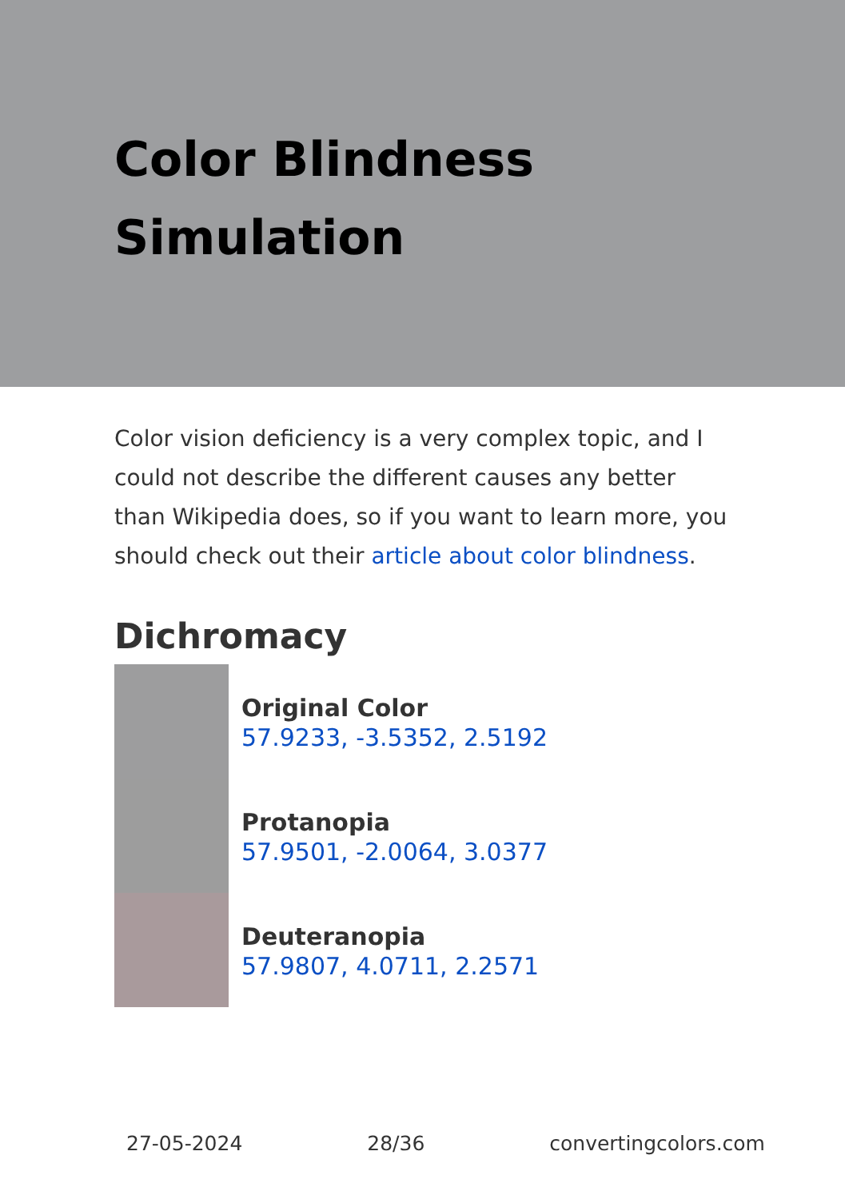Color Blindness
Simulation
Color vision deficiency is a very complex topic, and I could not describe the different causes any better than Wikipedia does, so if you want to learn more, you should check out their article about color blindness.
Dichromacy
Original Color
57.9233, -3.5352, 2.5192
Protanopia
57.9501, -2.0064, 3.0377
Deuteranopia
57.9807, 4.0711, 2.2571
27-05-2024 28/36 convertingcolors.com